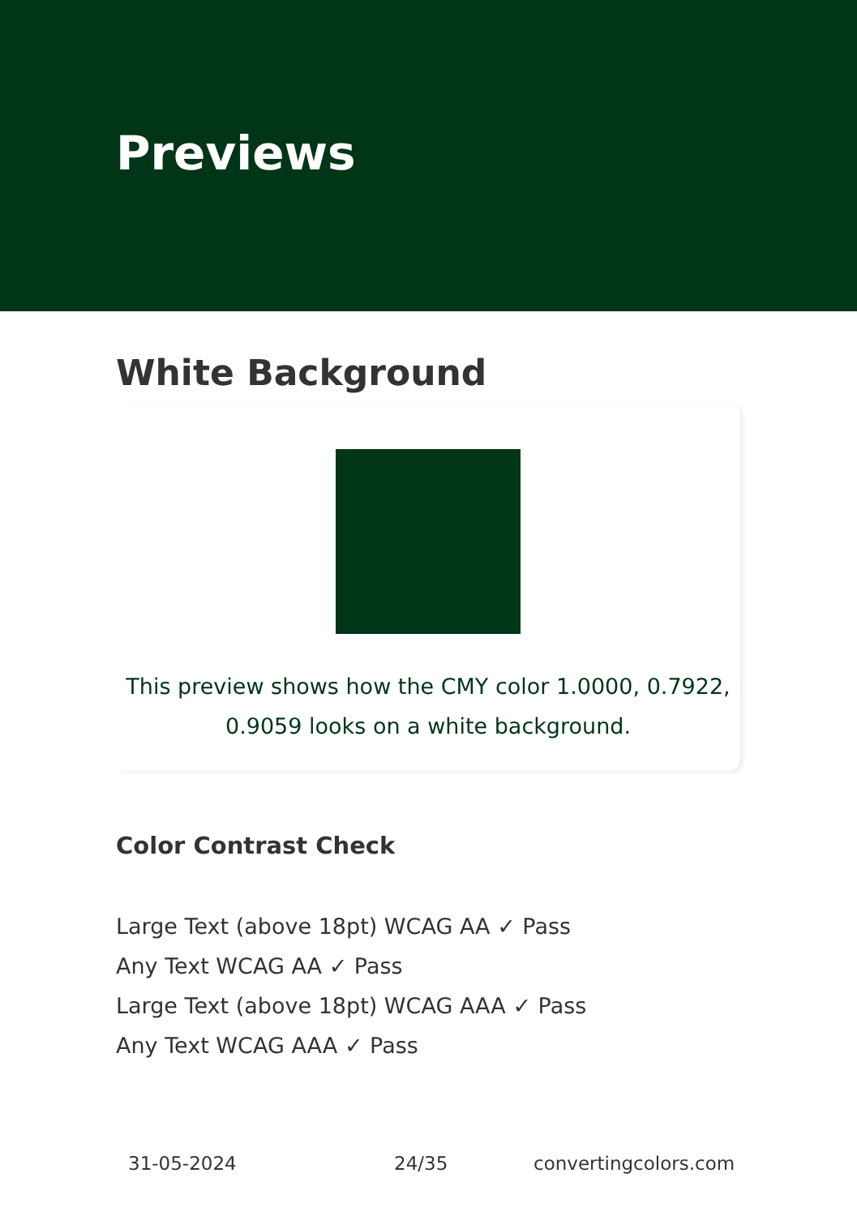Previews
White Background
This preview shows how the CMY color 1.0000, 0.7922, 0.9059 looks on a white background.
Color Contrast Check
Large Text (above 18pt) WCAG AA ✓ Pass
Any Text WCAG AA ✓ Pass
Large Text (above 18pt) WCAG AAA ✓ Pass
Any Text WCAG AAA ✓ Pass
31-05-2024 24/35 convertingcolors.com